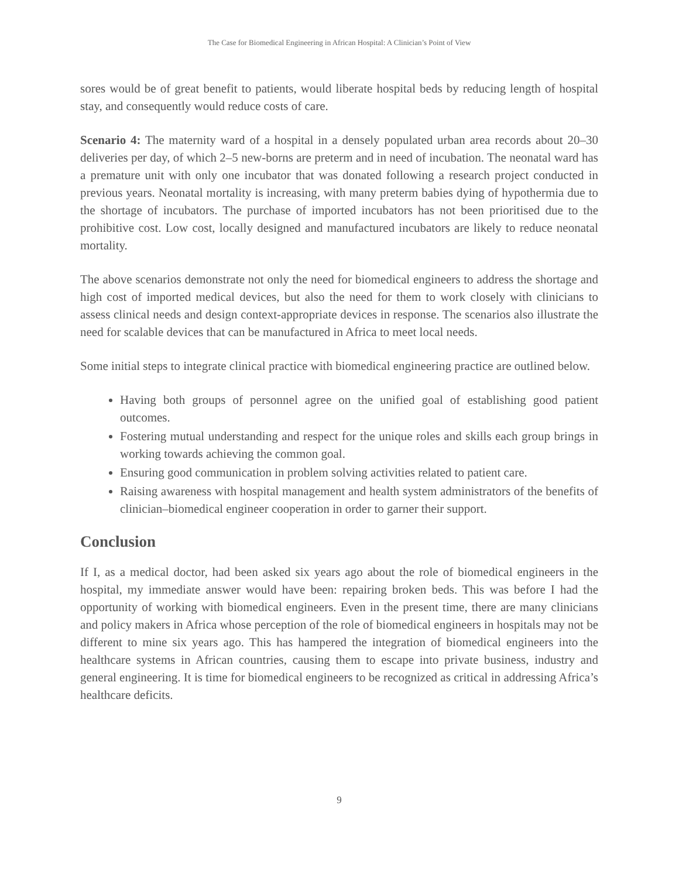The Case for Biomedical Engineering in African Hospital: A Clinician’s Point of View
sores would be of great benefit to patients, would liberate hospital beds by reducing length of hospital stay, and consequently would reduce costs of care.
Scenario 4: The maternity ward of a hospital in a densely populated urban area records about 20–30 deliveries per day, of which 2–5 new-borns are preterm and in need of incubation. The neonatal ward has a premature unit with only one incubator that was donated following a research project conducted in previous years. Neonatal mortality is increasing, with many preterm babies dying of hypothermia due to the shortage of incubators. The purchase of imported incubators has not been prioritised due to the prohibitive cost. Low cost, locally designed and manufactured incubators are likely to reduce neonatal mortality.
The above scenarios demonstrate not only the need for biomedical engineers to address the shortage and high cost of imported medical devices, but also the need for them to work closely with clinicians to assess clinical needs and design context-appropriate devices in response. The scenarios also illustrate the need for scalable devices that can be manufactured in Africa to meet local needs.
Some initial steps to integrate clinical practice with biomedical engineering practice are outlined below.
Having both groups of personnel agree on the unified goal of establishing good patient outcomes.
Fostering mutual understanding and respect for the unique roles and skills each group brings in working towards achieving the common goal.
Ensuring good communication in problem solving activities related to patient care.
Raising awareness with hospital management and health system administrators of the benefits of clinician–biomedical engineer cooperation in order to garner their support.
Conclusion
If I, as a medical doctor, had been asked six years ago about the role of biomedical engineers in the hospital, my immediate answer would have been: repairing broken beds. This was before I had the opportunity of working with biomedical engineers. Even in the present time, there are many clinicians and policy makers in Africa whose perception of the role of biomedical engineers in hospitals may not be different to mine six years ago. This has hampered the integration of biomedical engineers into the healthcare systems in African countries, causing them to escape into private business, industry and general engineering. It is time for biomedical engineers to be recognized as critical in addressing Africa’s healthcare deficits.
9